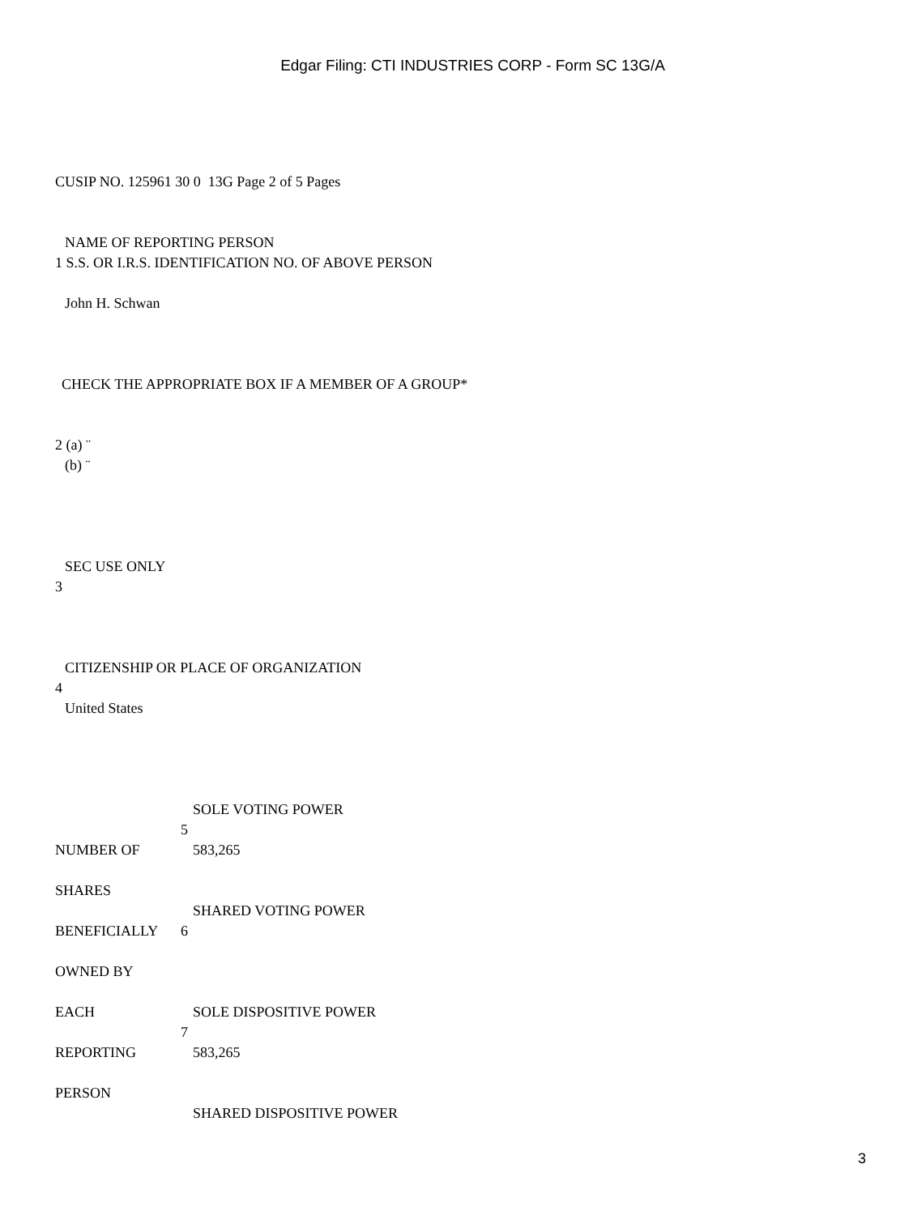Edgar Filing: CTI INDUSTRIES CORP - Form SC 13G/A
CUSIP NO. 125961 30 0 13G Page 2 of 5 Pages
NAME OF REPORTING PERSON
1 S.S. OR I.R.S. IDENTIFICATION NO. OF ABOVE PERSON
John H. Schwan
CHECK THE APPROPRIATE BOX IF A MEMBER OF A GROUP*
2 (a) ¨
(b) ¨
SEC USE ONLY
3
CITIZENSHIP OR PLACE OF ORGANIZATION
4
United States
| | | SOLE VOTING POWER |
| | 5 | |
| NUMBER OF | | 583,265 |
| SHARES | | |
| | | SHARED VOTING POWER |
| BENEFICIALLY | 6 | |
| OWNED BY | | |
| EACH | | SOLE DISPOSITIVE POWER |
| | 7 | |
| REPORTING | | 583,265 |
| PERSON | | |
| | | SHARED DISPOSITIVE POWER |
3